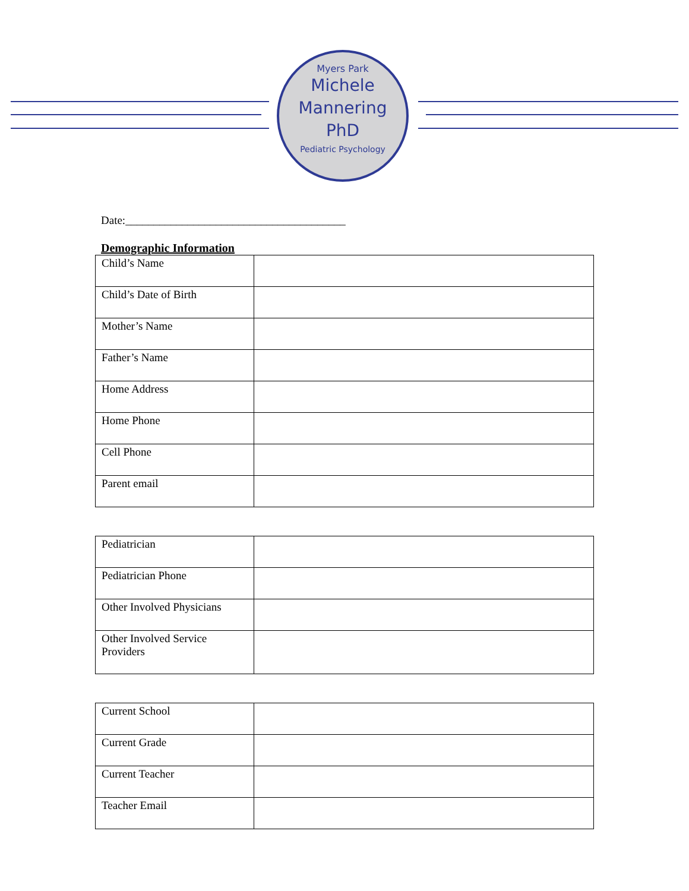Myers Park
Michele
Mannering
PhD
Pediatric Psychology
Date:_______________________________________
Demographic Information
| Child’s Name | |
| Child’s Date of Birth | |
| Mother’s Name | |
| Father’s Name | |
| Home Address | |
| Home Phone | |
| Cell Phone | |
| Parent email | |
| Pediatrician | |
| Pediatrician Phone | |
| Other Involved Physicians | |
| Other Involved Service Providers | |
| Current School | |
| Current Grade | |
| Current Teacher | |
| Teacher Email | |